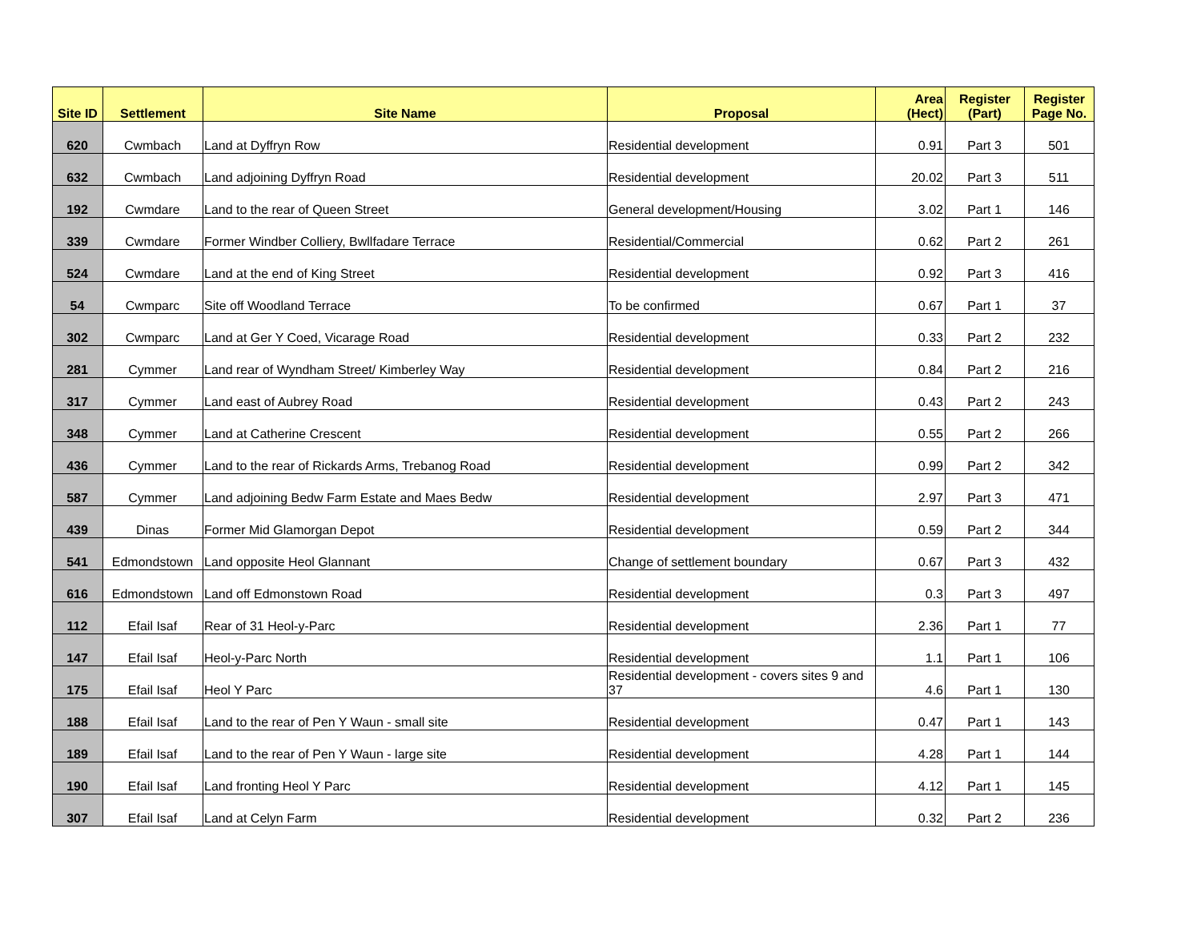| Site ID | Settlement | Site Name | Proposal | Area (Hect) | Register (Part) | Register Page No. |
| --- | --- | --- | --- | --- | --- | --- |
| 620 | Cwmbach | Land at Dyffryn Row | Residential development | 0.91 | Part 3 | 501 |
| 632 | Cwmbach | Land adjoining Dyffryn Road | Residential development | 20.02 | Part 3 | 511 |
| 192 | Cwmdare | Land to the rear of Queen Street | General development/Housing | 3.02 | Part 1 | 146 |
| 339 | Cwmdare | Former Windber Colliery, Bwllfadare Terrace | Residential/Commercial | 0.62 | Part 2 | 261 |
| 524 | Cwmdare | Land at the end of King Street | Residential development | 0.92 | Part 3 | 416 |
| 54 | Cwmparc | Site off Woodland Terrace | To be confirmed | 0.67 | Part 1 | 37 |
| 302 | Cwmparc | Land at Ger Y Coed, Vicarage Road | Residential development | 0.33 | Part 2 | 232 |
| 281 | Cymmer | Land rear of Wyndham Street/ Kimberley Way | Residential development | 0.84 | Part 2 | 216 |
| 317 | Cymmer | Land east of Aubrey Road | Residential development | 0.43 | Part 2 | 243 |
| 348 | Cymmer | Land at Catherine Crescent | Residential development | 0.55 | Part 2 | 266 |
| 436 | Cymmer | Land to the rear of Rickards Arms, Trebanog Road | Residential development | 0.99 | Part 2 | 342 |
| 587 | Cymmer | Land adjoining Bedw Farm Estate and Maes Bedw | Residential development | 2.97 | Part 3 | 471 |
| 439 | Dinas | Former Mid Glamorgan Depot | Residential development | 0.59 | Part 2 | 344 |
| 541 | Edmondstown | Land opposite Heol Glannant | Change of settlement boundary | 0.67 | Part 3 | 432 |
| 616 | Edmondstown | Land off Edmonstown Road | Residential development | 0.3 | Part 3 | 497 |
| 112 | Efail Isaf | Rear of 31 Heol-y-Parc | Residential development | 2.36 | Part 1 | 77 |
| 147 | Efail Isaf | Heol-y-Parc North | Residential development | 1.1 | Part 1 | 106 |
| 175 | Efail Isaf | Heol Y Parc | Residential development - covers sites 9 and 37 | 4.6 | Part 1 | 130 |
| 188 | Efail Isaf | Land to the rear of Pen Y Waun - small site | Residential development | 0.47 | Part 1 | 143 |
| 189 | Efail Isaf | Land to the rear of Pen Y Waun - large site | Residential development | 4.28 | Part 1 | 144 |
| 190 | Efail Isaf | Land fronting Heol Y Parc | Residential development | 4.12 | Part 1 | 145 |
| 307 | Efail Isaf | Land at Celyn Farm | Residential development | 0.32 | Part 2 | 236 |